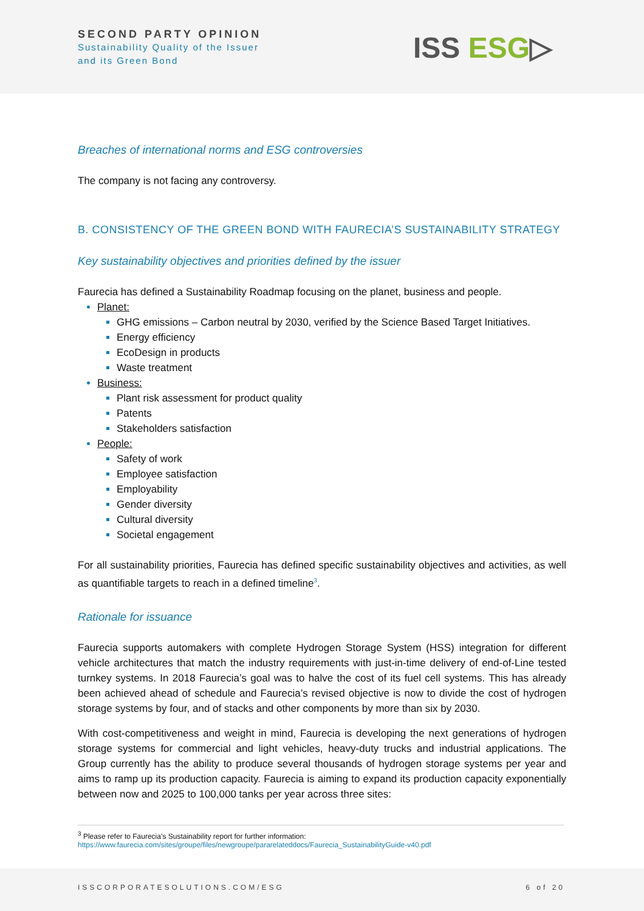SECOND PARTY OPINION
Sustainability Quality of the Issuer
and its Green Bond
ISS ESG▷
Breaches of international norms and ESG controversies
The company is not facing any controversy.
B. CONSISTENCY OF THE GREEN BOND WITH FAURECIA’S SUSTAINABILITY STRATEGY
Key sustainability objectives and priorities defined by the issuer
Faurecia has defined a Sustainability Roadmap focusing on the planet, business and people.
Planet:
GHG emissions – Carbon neutral by 2030, verified by the Science Based Target Initiatives.
Energy efficiency
EcoDesign in products
Waste treatment
Business:
Plant risk assessment for product quality
Patents
Stakeholders satisfaction
People:
Safety of work
Employee satisfaction
Employability
Gender diversity
Cultural diversity
Societal engagement
For all sustainability priorities, Faurecia has defined specific sustainability objectives and activities, as well as quantifiable targets to reach in a defined timeline<sup>3</sup>.
Rationale for issuance
Faurecia supports automakers with complete Hydrogen Storage System (HSS) integration for different vehicle architectures that match the industry requirements with just-in-time delivery of end-of-Line tested turnkey systems. In 2018 Faurecia’s goal was to halve the cost of its fuel cell systems. This has already been achieved ahead of schedule and Faurecia’s revised objective is now to divide the cost of hydrogen storage systems by four, and of stacks and other components by more than six by 2030.
With cost-competitiveness and weight in mind, Faurecia is developing the next generations of hydrogen storage systems for commercial and light vehicles, heavy-duty trucks and industrial applications. The Group currently has the ability to produce several thousands of hydrogen storage systems per year and aims to ramp up its production capacity. Faurecia is aiming to expand its production capacity exponentially between now and 2025 to 100,000 tanks per year across three sites:
<sup>3</sup> Please refer to Faurecia’s Sustainability report for further information:
https://www.faurecia.com/sites/groupe/files/newgroupe/pararelateddocs/Faurecia_SustainabilityGuide-v40.pdf
ISSCORPORATESOLUTIONS.COM/ESG 6 of 20